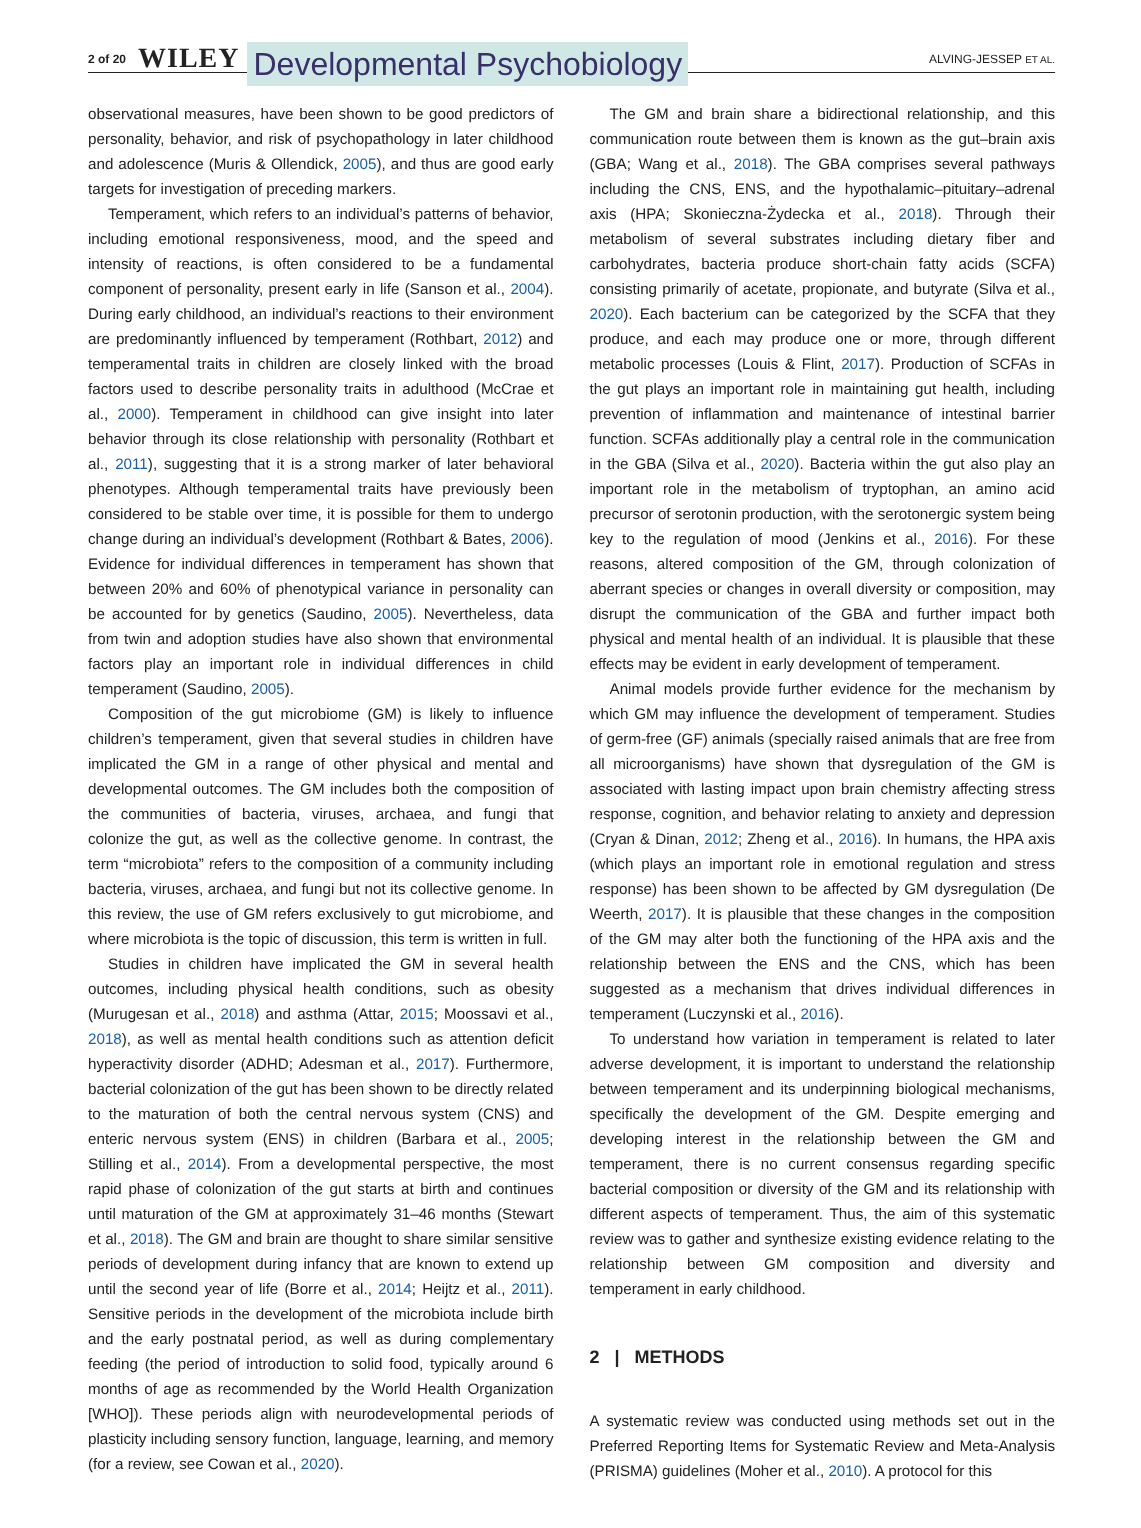2 of 20 WILEY Developmental Psychobiology ALVING-JESSEP ET AL.
observational measures, have been shown to be good predictors of personality, behavior, and risk of psychopathology in later childhood and adolescence (Muris & Ollendick, 2005), and thus are good early targets for investigation of preceding markers.
Temperament, which refers to an individual’s patterns of behavior, including emotional responsiveness, mood, and the speed and intensity of reactions, is often considered to be a fundamental component of personality, present early in life (Sanson et al., 2004). During early childhood, an individual’s reactions to their environment are predominantly influenced by temperament (Rothbart, 2012) and temperamental traits in children are closely linked with the broad factors used to describe personality traits in adulthood (McCrae et al., 2000). Temperament in childhood can give insight into later behavior through its close relationship with personality (Rothbart et al., 2011), suggesting that it is a strong marker of later behavioral phenotypes. Although temperamental traits have previously been considered to be stable over time, it is possible for them to undergo change during an individual’s development (Rothbart & Bates, 2006). Evidence for individual differences in temperament has shown that between 20% and 60% of phenotypical variance in personality can be accounted for by genetics (Saudino, 2005). Nevertheless, data from twin and adoption studies have also shown that environmental factors play an important role in individual differences in child temperament (Saudino, 2005).
Composition of the gut microbiome (GM) is likely to influence children’s temperament, given that several studies in children have implicated the GM in a range of other physical and mental and developmental outcomes. The GM includes both the composition of the communities of bacteria, viruses, archaea, and fungi that colonize the gut, as well as the collective genome. In contrast, the term “microbiota” refers to the composition of a community including bacteria, viruses, archaea, and fungi but not its collective genome. In this review, the use of GM refers exclusively to gut microbiome, and where microbiota is the topic of discussion, this term is written in full.
Studies in children have implicated the GM in several health outcomes, including physical health conditions, such as obesity (Murugesan et al., 2018) and asthma (Attar, 2015; Moossavi et al., 2018), as well as mental health conditions such as attention deficit hyperactivity disorder (ADHD; Adesman et al., 2017). Furthermore, bacterial colonization of the gut has been shown to be directly related to the maturation of both the central nervous system (CNS) and enteric nervous system (ENS) in children (Barbara et al., 2005; Stilling et al., 2014). From a developmental perspective, the most rapid phase of colonization of the gut starts at birth and continues until maturation of the GM at approximately 31–46 months (Stewart et al., 2018). The GM and brain are thought to share similar sensitive periods of development during infancy that are known to extend up until the second year of life (Borre et al., 2014; Heijtz et al., 2011). Sensitive periods in the development of the microbiota include birth and the early postnatal period, as well as during complementary feeding (the period of introduction to solid food, typically around 6 months of age as recommended by the World Health Organization [WHO]). These periods align with neurodevelopmental periods of plasticity including sensory function, language, learning, and memory (for a review, see Cowan et al., 2020).
The GM and brain share a bidirectional relationship, and this communication route between them is known as the gut–brain axis (GBA; Wang et al., 2018). The GBA comprises several pathways including the CNS, ENS, and the hypothalamic–pituitary–adrenal axis (HPA; Skonieczna-Żydecka et al., 2018). Through their metabolism of several substrates including dietary fiber and carbohydrates, bacteria produce short-chain fatty acids (SCFA) consisting primarily of acetate, propionate, and butyrate (Silva et al., 2020). Each bacterium can be categorized by the SCFA that they produce, and each may produce one or more, through different metabolic processes (Louis & Flint, 2017). Production of SCFAs in the gut plays an important role in maintaining gut health, including prevention of inflammation and maintenance of intestinal barrier function. SCFAs additionally play a central role in the communication in the GBA (Silva et al., 2020). Bacteria within the gut also play an important role in the metabolism of tryptophan, an amino acid precursor of serotonin production, with the serotonergic system being key to the regulation of mood (Jenkins et al., 2016). For these reasons, altered composition of the GM, through colonization of aberrant species or changes in overall diversity or composition, may disrupt the communication of the GBA and further impact both physical and mental health of an individual. It is plausible that these effects may be evident in early development of temperament.
Animal models provide further evidence for the mechanism by which GM may influence the development of temperament. Studies of germ-free (GF) animals (specially raised animals that are free from all microorganisms) have shown that dysregulation of the GM is associated with lasting impact upon brain chemistry affecting stress response, cognition, and behavior relating to anxiety and depression (Cryan & Dinan, 2012; Zheng et al., 2016). In humans, the HPA axis (which plays an important role in emotional regulation and stress response) has been shown to be affected by GM dysregulation (De Weerth, 2017). It is plausible that these changes in the composition of the GM may alter both the functioning of the HPA axis and the relationship between the ENS and the CNS, which has been suggested as a mechanism that drives individual differences in temperament (Luczynski et al., 2016).
To understand how variation in temperament is related to later adverse development, it is important to understand the relationship between temperament and its underpinning biological mechanisms, specifically the development of the GM. Despite emerging and developing interest in the relationship between the GM and temperament, there is no current consensus regarding specific bacterial composition or diversity of the GM and its relationship with different aspects of temperament. Thus, the aim of this systematic review was to gather and synthesize existing evidence relating to the relationship between GM composition and diversity and temperament in early childhood.
2 | METHODS
A systematic review was conducted using methods set out in the Preferred Reporting Items for Systematic Review and Meta-Analysis (PRISMA) guidelines (Moher et al., 2010). A protocol for this